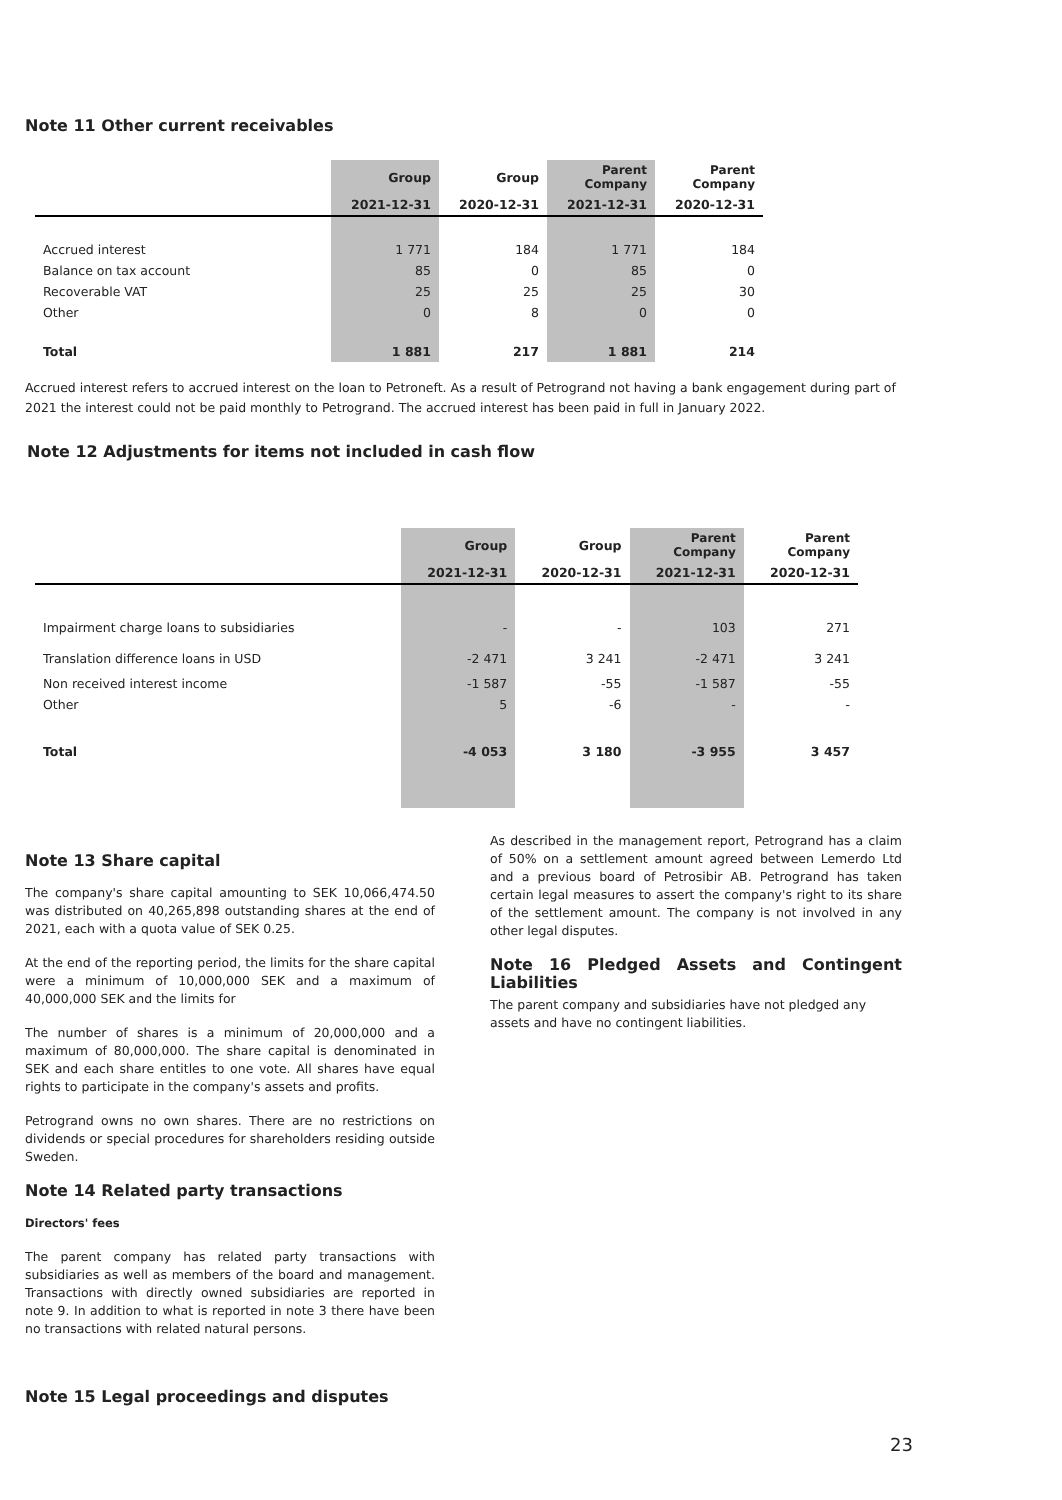Note 11 Other current receivables
| | Group | Group | Parent Company | Parent Company |
| --- | --- | --- | --- | --- |
| | 2021-12-31 | 2020-12-31 | 2021-12-31 | 2020-12-31 |
| Accrued interest | 1 771 | 184 | 1 771 | 184 |
| Balance on tax account | 85 | 0 | 85 | 0 |
| Recoverable VAT | 25 | 25 | 25 | 30 |
| Other | 0 | 8 | 0 | 0 |
| Total | 1 881 | 217 | 1 881 | 214 |
Accrued interest refers to accrued interest on the loan to Petroneft. As a result of Petrogrand not having a bank engagement during part of 2021 the interest could not be paid monthly to Petrogrand. The accrued interest has been paid in full in January 2022.
Note 12 Adjustments for items not included in cash flow
| | Group | Group | Parent Company | Parent Company |
| --- | --- | --- | --- | --- |
| | 2021-12-31 | 2020-12-31 | 2021-12-31 | 2020-12-31 |
| Impairment charge loans to subsidiaries | - | - | 103 | 271 |
| Translation difference loans in USD | -2 471 | 3 241 | -2 471 | 3 241 |
| Non received interest income | -1 587 | -55 | -1 587 | -55 |
| Other | 5 | -6 | - | - |
| Total | -4 053 | 3 180 | -3 955 | 3 457 |
Note 13 Share capital
The company's share capital amounting to SEK 10,066,474.50 was distributed on 40,265,898 outstanding shares at the end of 2021, each with a quota value of SEK 0.25.
At the end of the reporting period, the limits for the share capital were a minimum of 10,000,000 SEK and a maximum of 40,000,000 SEK and the limits for
The number of shares is a minimum of 20,000,000 and a maximum of 80,000,000. The share capital is denominated in SEK and each share entitles to one vote. All shares have equal rights to participate in the company's assets and profits.
Petrogrand owns no own shares. There are no restrictions on dividends or special procedures for shareholders residing outside Sweden.
Note 14 Related party transactions
Directors' fees
The parent company has related party transactions with subsidiaries as well as members of the board and management. Transactions with directly owned subsidiaries are reported in note 9. In addition to what is reported in note 3 there have been no transactions with related natural persons.
Note 15 Legal proceedings and disputes
As described in the management report, Petrogrand has a claim of 50% on a settlement amount agreed between Lemerdo Ltd and a previous board of Petrosibir AB. Petrogrand has taken certain legal measures to assert the company's right to its share of the settlement amount. The company is not involved in any other legal disputes.
Note 16 Pledged Assets and Contingent Liabilities
The parent company and subsidiaries have not pledged any assets and have no contingent liabilities.
23